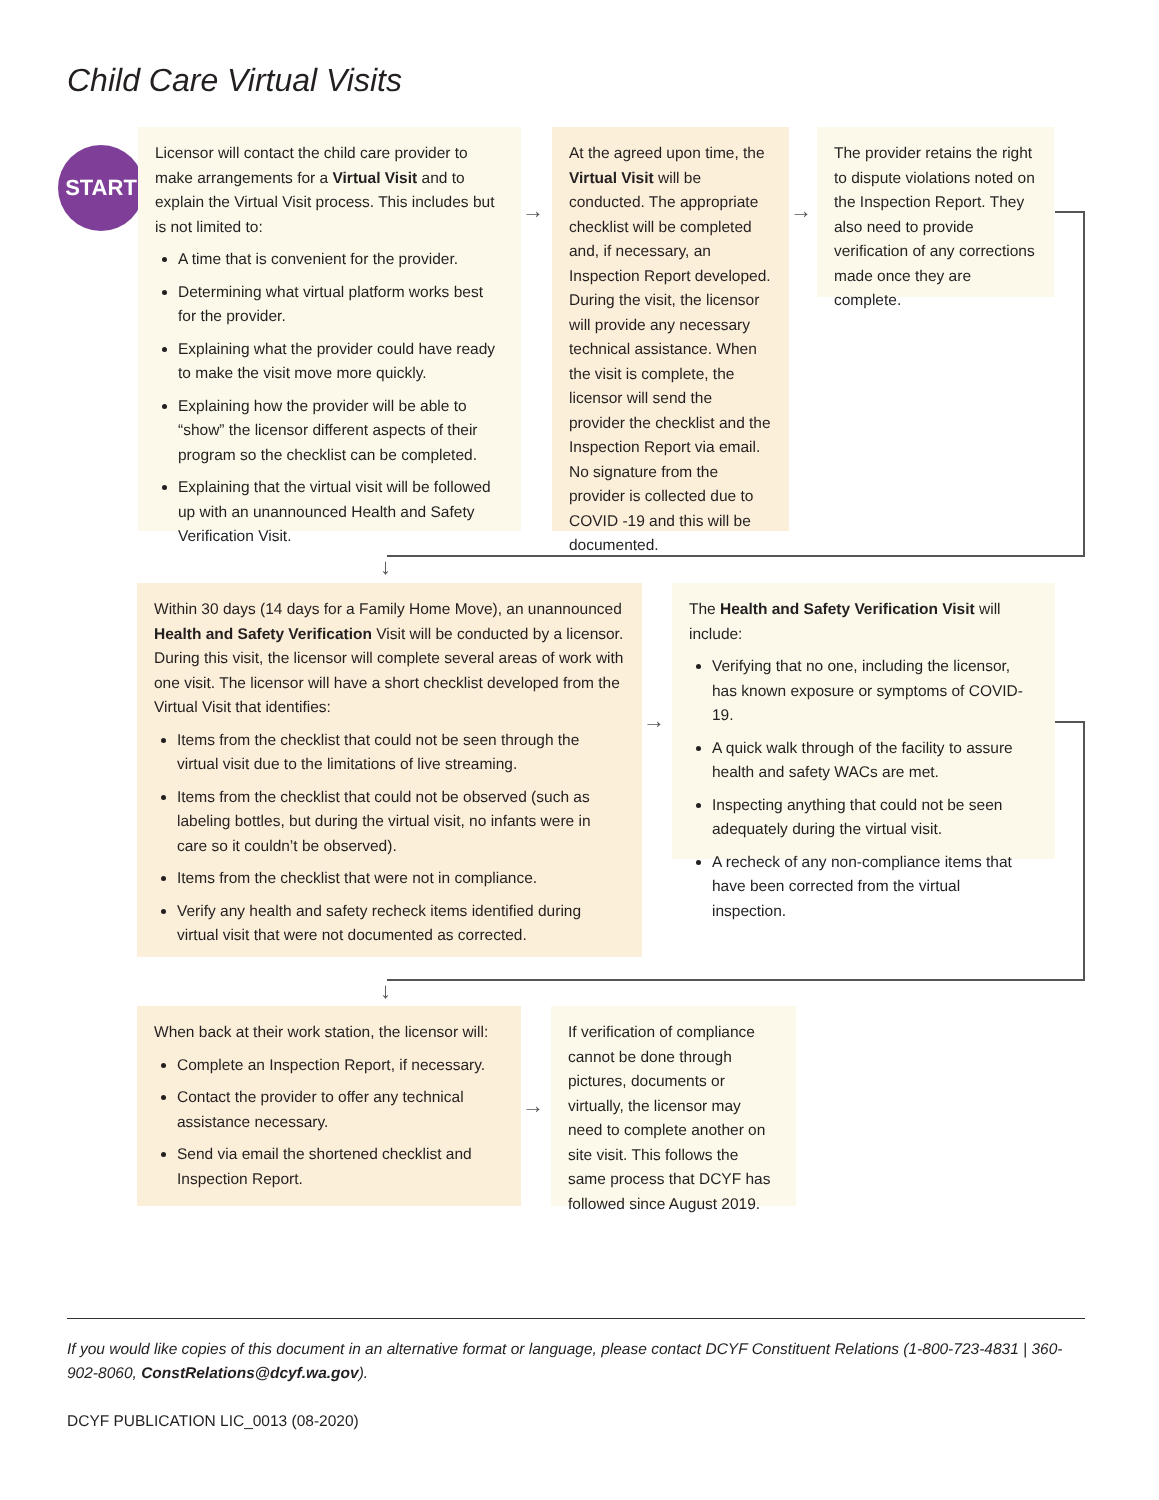Child Care Virtual Visits
START
Licensor will contact the child care provider to make arrangements for a Virtual Visit and to explain the Virtual Visit process. This includes but is not limited to:
A time that is convenient for the provider.
Determining what virtual platform works best for the provider.
Explaining what the provider could have ready to make the visit move more quickly.
Explaining how the provider will be able to “show” the licensor different aspects of their program so the checklist can be completed.
Explaining that the virtual visit will be followed up with an unannounced Health and Safety Verification Visit.
→
At the agreed upon time, the Virtual Visit will be conducted. The appropriate checklist will be completed and, if necessary, an Inspection Report developed. During the visit, the licensor will provide any necessary technical assistance. When the visit is complete, the licensor will send the provider the checklist and the Inspection Report via email. No signature from the provider is collected due to COVID -19 and this will be documented.
→
The provider retains the right to dispute violations noted on the Inspection Report. They also need to provide verification of any corrections made once they are complete.
↓
Within 30 days (14 days for a Family Home Move), an unannounced Health and Safety Verification Visit will be conducted by a licensor. During this visit, the licensor will complete several areas of work with one visit. The licensor will have a short checklist developed from the Virtual Visit that identifies:
Items from the checklist that could not be seen through the virtual visit due to the limitations of live streaming.
Items from the checklist that could not be observed (such as labeling bottles, but during the virtual visit, no infants were in care so it couldn’t be observed).
Items from the checklist that were not in compliance.
Verify any health and safety recheck items identified during virtual visit that were not documented as corrected.
→
The Health and Safety Verification Visit will include:
Verifying that no one, including the licensor, has known exposure or symptoms of COVID-19.
A quick walk through of the facility to assure health and safety WACs are met.
Inspecting anything that could not be seen adequately during the virtual visit.
A recheck of any non-compliance items that have been corrected from the virtual inspection.
↓
When back at their work station, the licensor will:
Complete an Inspection Report, if necessary.
Contact the provider to offer any technical assistance necessary.
Send via email the shortened checklist and Inspection Report.
→
If verification of compliance cannot be done through pictures, documents or virtually, the licensor may need to complete another on site visit. This follows the same process that DCYF has followed since August 2019.
If you would like copies of this document in an alternative format or language, please contact DCYF Constituent Relations (1-800-723-4831 | 360-902-8060, ConstRelations@dcyf.wa.gov).
DCYF PUBLICATION LIC_0013 (08-2020)